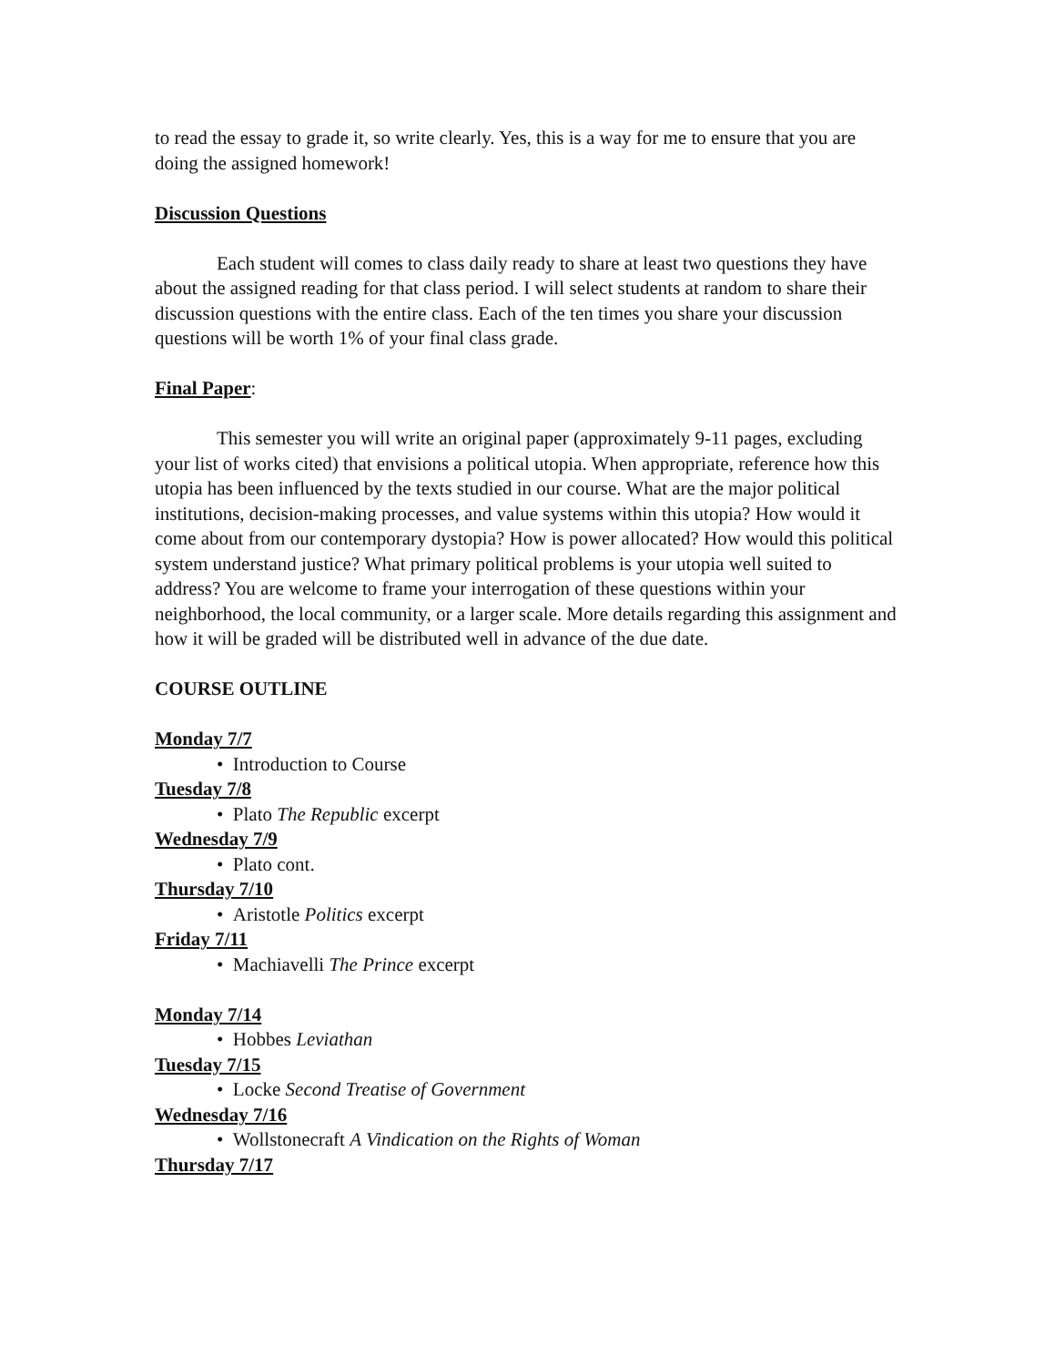to read the essay to grade it, so write clearly. Yes, this is a way for me to ensure that you are doing the assigned homework!
Discussion Questions
Each student will comes to class daily ready to share at least two questions they have about the assigned reading for that class period. I will select students at random to share their discussion questions with the entire class. Each of the ten times you share your discussion questions will be worth 1% of your final class grade.
Final Paper:
This semester you will write an original paper (approximately 9-11 pages, excluding your list of works cited) that envisions a political utopia. When appropriate, reference how this utopia has been influenced by the texts studied in our course. What are the major political institutions, decision-making processes, and value systems within this utopia? How would it come about from our contemporary dystopia? How is power allocated? How would this political system understand justice? What primary political problems is your utopia well suited to address? You are welcome to frame your interrogation of these questions within your neighborhood, the local community, or a larger scale. More details regarding this assignment and how it will be graded will be distributed well in advance of the due date.
COURSE OUTLINE
Monday 7/7
• Introduction to Course
Tuesday 7/8
• Plato The Republic excerpt
Wednesday 7/9
• Plato cont.
Thursday 7/10
• Aristotle Politics excerpt
Friday 7/11
• Machiavelli The Prince excerpt
Monday 7/14
• Hobbes Leviathan
Tuesday 7/15
• Locke Second Treatise of Government
Wednesday 7/16
• Wollstonecraft A Vindication on the Rights of Woman
Thursday 7/17